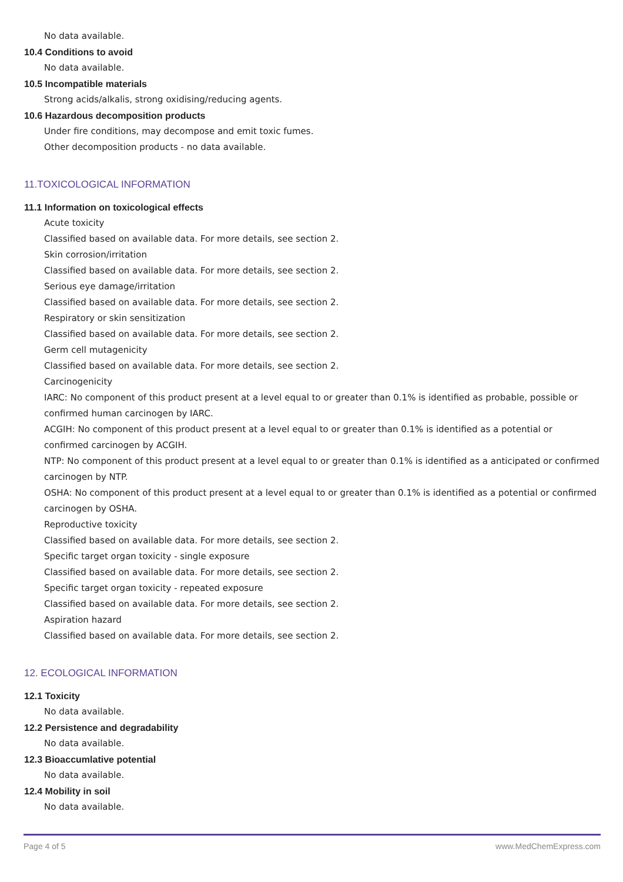No data available.
10.4 Conditions to avoid
No data available.
10.5 Incompatible materials
Strong acids/alkalis, strong oxidising/reducing agents.
10.6 Hazardous decomposition products
Under fire conditions, may decompose and emit toxic fumes.
Other decomposition products - no data available.
11.TOXICOLOGICAL INFORMATION
11.1 Information on toxicological effects
Acute toxicity
Classified based on available data. For more details, see section 2.
Skin corrosion/irritation
Classified based on available data. For more details, see section 2.
Serious eye damage/irritation
Classified based on available data. For more details, see section 2.
Respiratory or skin sensitization
Classified based on available data. For more details, see section 2.
Germ cell mutagenicity
Classified based on available data. For more details, see section 2.
Carcinogenicity
IARC: No component of this product present at a level equal to or greater than 0.1% is identified as probable, possible or confirmed human carcinogen by IARC.
ACGIH: No component of this product present at a level equal to or greater than 0.1% is identified as a potential or confirmed carcinogen by ACGIH.
NTP: No component of this product present at a level equal to or greater than 0.1% is identified as a anticipated or confirmed carcinogen by NTP.
OSHA: No component of this product present at a level equal to or greater than 0.1% is identified as a potential or confirmed carcinogen by OSHA.
Reproductive toxicity
Classified based on available data. For more details, see section 2.
Specific target organ toxicity - single exposure
Classified based on available data. For more details, see section 2.
Specific target organ toxicity - repeated exposure
Classified based on available data. For more details, see section 2.
Aspiration hazard
Classified based on available data. For more details, see section 2.
12. ECOLOGICAL INFORMATION
12.1 Toxicity
No data available.
12.2 Persistence and degradability
No data available.
12.3 Bioaccumlative potential
No data available.
12.4 Mobility in soil
No data available.
Page 4 of 5 www.MedChemExpress.com